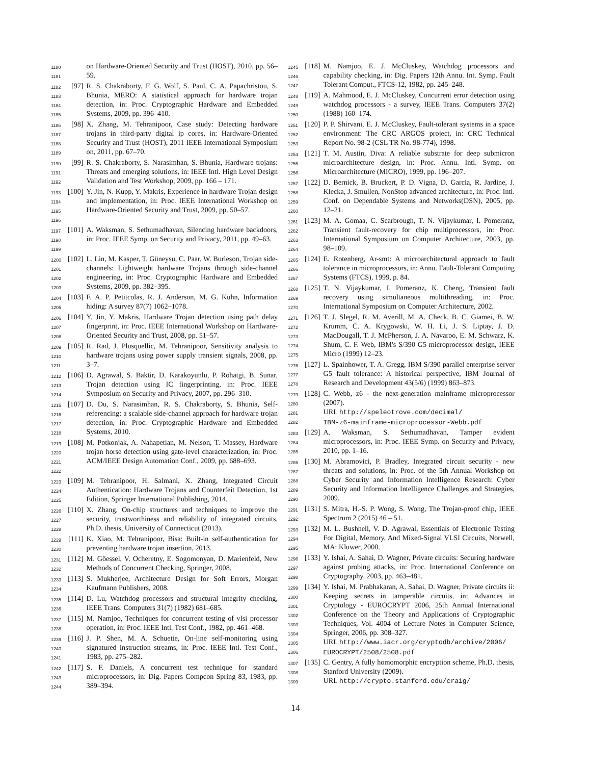1180
1181 on Hardware-Oriented Security and Trust (HOST), 2010, pp. 56–59.
1182
1183
1184
1185 [97] R. S. Chakraborty, F. G. Wolf, S. Paul, C. A. Papachristou, S. Bhunia, MERO: A statistical approach for hardware trojan detection, in: Proc. Cryptographic Hardware and Embedded Systems, 2009, pp. 396–410.
1186
1187
1188
1189 [98] X. Zhang, M. Tehranipoor, Case study: Detecting hardware trojans in third-party digital ip cores, in: Hardware-Oriented Security and Trust (HOST), 2011 IEEE International Symposium on, 2011, pp. 67–70.
1190
1191
1192 [99] R. S. Chakraborty, S. Narasimhan, S. Bhunia, Hardware trojans: Threats and emerging solutions, in: IEEE Intl. High Level Design Validation and Test Workshop, 2009, pp. 166 – 171.
1193
1194
1195
1196 [100] Y. Jin, N. Kupp, Y. Makris, Experience in hardware Trojan design and implementation, in: Proc. IEEE International Workshop on Hardware-Oriented Security and Trust, 2009, pp. 50–57.
1197
1198
1199 [101] A. Waksman, S. Sethumadhavan, Silencing hardware backdoors, in: Proc. IEEE Symp. on Security and Privacy, 2011, pp. 49–63.
1200
1201
1202
1203 [102] L. Lin, M. Kasper, T. Güneysu, C. Paar, W. Burleson, Trojan side-channels: Lightweight hardware Trojans through side-channel engineering, in: Proc. Cryptographic Hardware and Embedded Systems, 2009, pp. 382–395.
1204
1205 [103] F. A. P. Petitcolas, R. J. Anderson, M. G. Kuhn, Information hiding: A survey 87(7) 1062–1078.
1206
1207
1208 [104] Y. Jin, Y. Makris, Hardware Trojan detection using path delay fingerprint, in: Proc. IEEE International Workshop on Hardware-Oriented Security and Trust, 2008, pp. 51–57.
1209
1210
1211 [105] R. Rad, J. Plusquellic, M. Tehranipoor, Sensitivity analysis to hardware trojans using power supply transient signals, 2008, pp. 3–7.
1212
1213
1214 [106] D. Agrawal, S. Baktir, D. Karakoyunlu, P. Rohatgi, B. Sunar, Trojan detection using IC fingerprinting, in: Proc. IEEE Symposium on Security and Privacy, 2007, pp. 296–310.
1215
1216
1217
1218 [107] D. Du, S. Narasimhan, R. S. Chakraborty, S. Bhunia, Self-referencing: a scalable side-channel approach for hardware trojan detection, in: Proc. Cryptographic Hardware and Embedded Systems, 2010.
1219
1220
1221
1222 [108] M. Potkonjak, A. Nahapetian, M. Nelson, T. Massey, Hardware trojan horse detection using gate-level characterization, in: Proc. ACM/IEEE Design Automation Conf., 2009, pp. 688–693.
1223
1224
1225 [109] M. Tehranipoor, H. Salmani, X. Zhang, Integrated Circuit Authentication: Hardware Trojans and Counterfeit Detection, 1st Edition, Springer International Publishing, 2014.
1226
1227
1228 [110] X. Zhang, On-chip structures and techniques to improve the security, trustworthiness and reliability of integrated circuits, Ph.D. thesis, University of Connecticut (2013).
1229
1230 [111] K. Xiao, M. Tehranipoor, Bisa: Built-in self-authentication for preventing hardware trojan insertion, 2013.
1231
1232 [112] M. Göessel, V. Ocheretny, E. Sogomonyan, D. Marienfeld, New Methods of Concurrent Checking, Springer, 2008.
1233
1234 [113] S. Mukherjee, Architecture Design for Soft Errors, Morgan Kaufmann Publishers, 2008.
1235
1236 [114] D. Lu, Watchdog processors and structural integrity checking, IEEE Trans. Computers 31(7) (1982) 681–685.
1237
1238 [115] M. Namjoo, Techniques for concurrent testing of vlsi processor operation, in: Proc. IEEE Intl. Test Conf., 1982, pp. 461–468.
1239
1240
1241 [116] J. P. Shen, M. A. Schuette, On-line self-monitoring using signatured instruction streams, in: Proc. IEEE Intl. Test Conf., 1983, pp. 275–282.
1242
1243
1244 [117] S. F. Daniels, A concurrent test technique for standard microprocessors, in: Dig. Papers Compcon Spring 83, 1983, pp. 389–394.
1245
1246
1247 [118] M. Namjoo, E. J. McCluskey, Watchdog processors and capability checking, in: Dig. Papers 12th Annu. Int. Symp. Fault Tolerant Comput., FTCS-12, 1982, pp. 245–248.
1248
1249
1250 [119] A. Mahmood, E. J. McCluskey, Concurrent error detection using watchdog processors - a survey, IEEE Trans. Computers 37(2) (1988) 160–174.
1251
1252
1253 [120] P. P. Shirvani, E. J. McCluskey, Fault-tolerant systems in a space environment: The CRC ARGOS project, in: CRC Technical Report No. 98-2 (CSL TR No. 98-774), 1998.
1254
1255
1256 [121] T. M. Austin, Diva: A reliable substrate for deep submicron microarchitecture design, in: Proc. Annu. Intl. Symp. on Microarchitecture (MICRO), 1999, pp. 196–207.
1257
1258
1259
1260 [122] D. Bernick, B. Bruckert, P. D. Vigna, D. Garcia, R. Jardine, J. Klecka, J. Smullen, NonStop advanced architecture, in: Proc. Intl. Conf. on Dependable Systems and Networks(DSN), 2005, pp. 12–21.
1261
1262
1263
1264 [123] M. A. Gomaa, C. Scarbrough, T. N. Vijaykumar, I. Pomeranz, Transient fault-recovery for chip multiprocessors, in: Proc. International Symposium on Computer Architecture, 2003, pp. 98–109.
1265
1266
1267 [124] E. Rotenberg, Ar-smt: A microarchitectural approach to fault tolerance in microprocessors, in: Annu. Fault-Tolerant Computing Systems (FTCS), 1999, p. 84.
1268
1269
1270 [125] T. N. Vijaykumar, I. Pomeranz, K. Cheng, Transient fault recovery using simultaneous multithreading, in: Proc. International Symposium on Computer Architecture, 2002.
1271
1272
1273
1274
1275 [126] T. J. Slegel, R. M. Averill, M. A. Check, B. C. Giamei, B. W. Krumm, C. A. Krygowski, W. H. Li, J. S. Liptay, J. D. MacDougall, T. J. McPherson, J. A. Navaroo, E. M. Schwarz, K. Shum, C. F. Web, IBM's S/390 G5 microprocessor design, IEEE Micro (1999) 12–23.
1276
1277
1278 [127] L. Spainhower, T. A. Gregg, IBM S/390 parallel enterprise server G5 fault tolerance: A historical perspective, IBM Journal of Research and Development 43(5/6) (1999) 863–873.
1279
1280
1281
1282 [128] C. Webb, z6 - the next-generation mainframe microprocessor (2007).
URL http://speleotrove.com/decimal/
IBM-z6-mainframe-microprocessor-Webb.pdf
1283
1284
1285 [129] A. Waksman, S. Sethumadhavan, Tamper evident microprocessors, in: Proc. IEEE Symp. on Security and Privacy, 2010, pp. 1–16.
1286
1287
1288
1289
1290 [130] M. Abramovici, P. Bradley, Integrated circuit security - new threats and solutions, in: Proc. of the 5th Annual Workshop on Cyber Security and Information Intelligence Research: Cyber Security and Information Intelligence Challenges and Strategies, 2009.
1291
1292 [131] S. Mitra, H.-S. P. Wong, S. Wong, The Trojan-proof chip, IEEE Spectrum 2 (2015) 46 – 51.
1293
1294
1295 [132] M. L. Bushnell, V. D. Agrawal, Essentials of Electronic Testing For Digital, Memory, And Mixed-Signal VLSI Circuits, Norwell, MA: Kluwer, 2000.
1296
1297
1298 [133] Y. Ishai, A. Sahai, D. Wagner, Private circuits: Securing hardware against probing attacks, in: Proc. International Conference on Cryptography, 2003, pp. 463–481.
1299
1300
1301
1302
1303
1304
1305
1306 [134] Y. Ishai, M. Prabhakaran, A. Sahai, D. Wagner, Private circuits ii: Keeping secrets in tamperable circuits, in: Advances in Cryptology - EUROCRYPT 2006, 25th Annual International Conference on the Theory and Applications of Cryptographic Techniques, Vol. 4004 of Lecture Notes in Computer Science, Springer, 2006, pp. 308–327.
URL http://www.iacr.org/cryptodb/archive/2006/
EUROCRYPT/2508/2508.pdf
1307
1308
1309 [135] C. Gentry, A fully homomorphic encryption scheme, Ph.D. thesis, Stanford University (2009).
URL http://crypto.stanford.edu/craig/
14